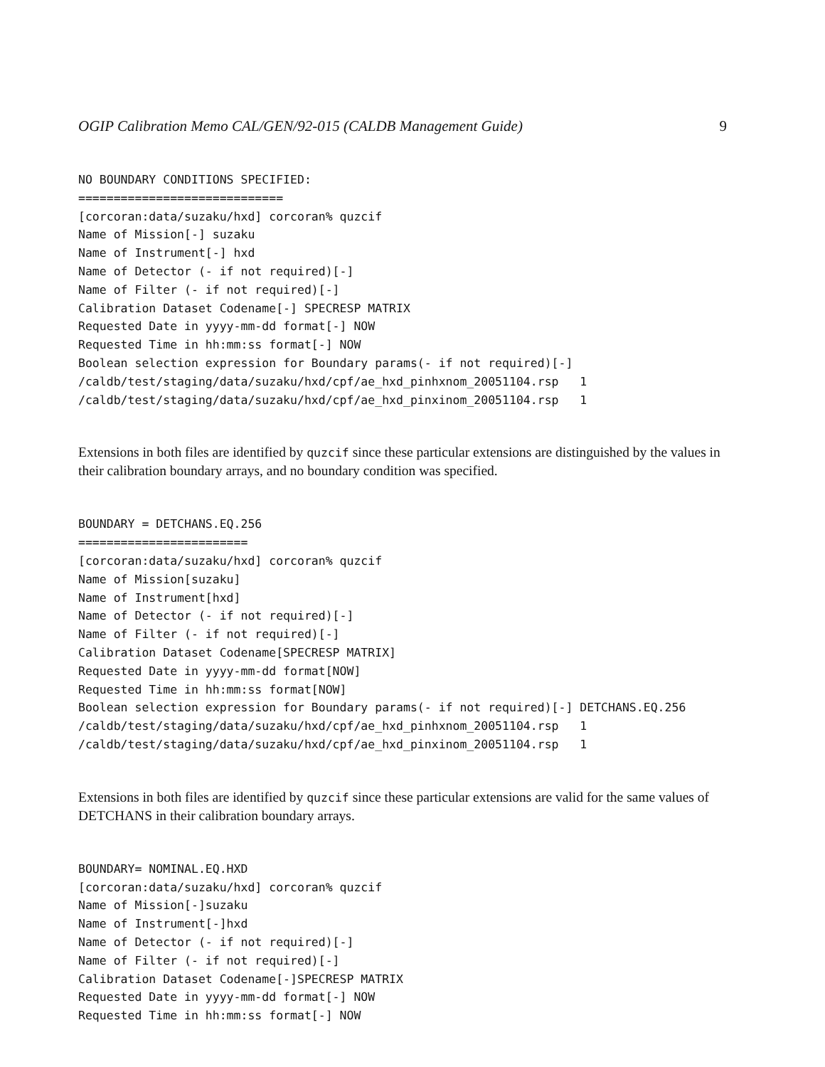OGIP Calibration Memo CAL/GEN/92-015 (CALDB Management Guide) 9
NO BOUNDARY CONDITIONS SPECIFIED:
=============================
[corcoran:data/suzaku/hxd] corcoran% quzcif
Name of Mission[-] suzaku
Name of Instrument[-] hxd
Name of Detector (- if not required)[-]
Name of Filter (- if not required)[-]
Calibration Dataset Codename[-] SPECRESP MATRIX
Requested Date in yyyy-mm-dd format[-] NOW
Requested Time in hh:mm:ss format[-] NOW
Boolean selection expression for Boundary params(- if not required)[-]
/caldb/test/staging/data/suzaku/hxd/cpf/ae_hxd_pinhxnom_20051104.rsp   1
/caldb/test/staging/data/suzaku/hxd/cpf/ae_hxd_pinxinom_20051104.rsp   1
Extensions in both files are identified by quzcif since these particular extensions are distinguished by the values in their calibration boundary arrays, and no boundary condition was specified.
BOUNDARY = DETCHANS.EQ.256
========================
[corcoran:data/suzaku/hxd] corcoran% quzcif
Name of Mission[suzaku]
Name of Instrument[hxd]
Name of Detector (- if not required)[-]
Name of Filter (- if not required)[-]
Calibration Dataset Codename[SPECRESP MATRIX]
Requested Date in yyyy-mm-dd format[NOW]
Requested Time in hh:mm:ss format[NOW]
Boolean selection expression for Boundary params(- if not required)[-] DETCHANS.EQ.256
/caldb/test/staging/data/suzaku/hxd/cpf/ae_hxd_pinhxnom_20051104.rsp   1
/caldb/test/staging/data/suzaku/hxd/cpf/ae_hxd_pinxinom_20051104.rsp   1
Extensions in both files are identified by quzcif since these particular extensions are valid for the same values of DETCHANS in their calibration boundary arrays.
BOUNDARY= NOMINAL.EQ.HXD
[corcoran:data/suzaku/hxd] corcoran% quzcif
Name of Mission[-]suzaku
Name of Instrument[-]hxd
Name of Detector (- if not required)[-]
Name of Filter (- if not required)[-]
Calibration Dataset Codename[-]SPECRESP MATRIX
Requested Date in yyyy-mm-dd format[-] NOW
Requested Time in hh:mm:ss format[-] NOW